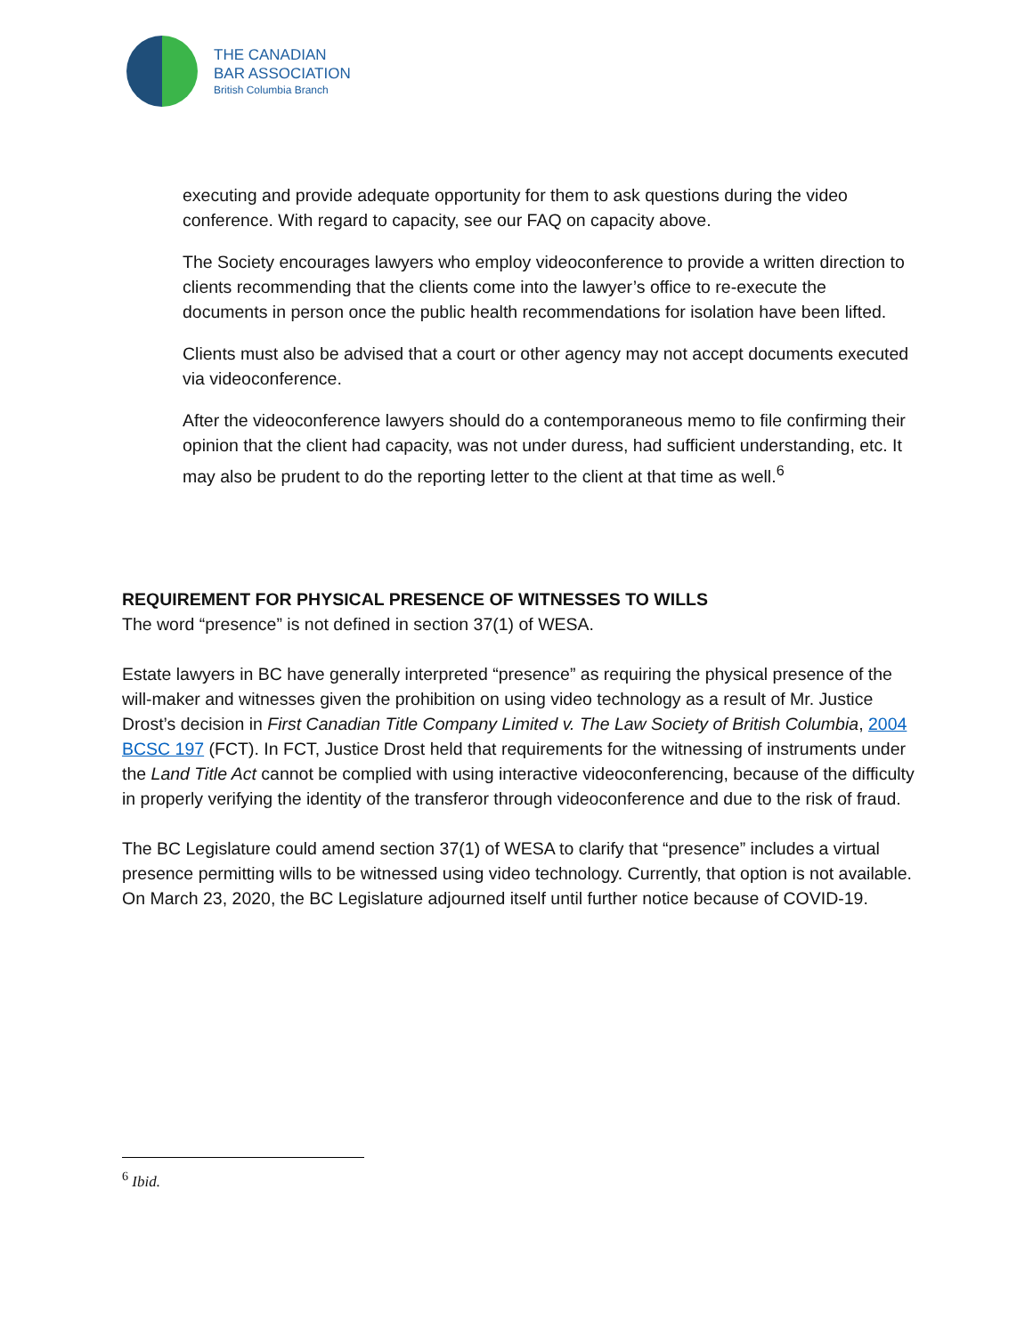THE CANADIAN
BAR ASSOCIATION
British Columbia Branch
executing and provide adequate opportunity for them to ask questions during the video conference. With regard to capacity, see our FAQ on capacity above.
The Society encourages lawyers who employ videoconference to provide a written direction to clients recommending that the clients come into the lawyer’s office to re-execute the documents in person once the public health recommendations for isolation have been lifted.
Clients must also be advised that a court or other agency may not accept documents executed via videoconference.
After the videoconference lawyers should do a contemporaneous memo to file confirming their opinion that the client had capacity, was not under duress, had sufficient understanding, etc. It may also be prudent to do the reporting letter to the client at that time as well.<sup>6</sup>
REQUIREMENT FOR PHYSICAL PRESENCE OF WITNESSES TO WILLS
The word “presence” is not defined in section 37(1) of WESA.
Estate lawyers in BC have generally interpreted “presence” as requiring the physical presence of the will-maker and witnesses given the prohibition on using video technology as a result of Mr. Justice Drost’s decision in First Canadian Title Company Limited v. The Law Society of British Columbia, 2004 BCSC 197 (FCT). In FCT, Justice Drost held that requirements for the witnessing of instruments under the Land Title Act cannot be complied with using interactive videoconferencing, because of the difficulty in properly verifying the identity of the transferor through videoconference and due to the risk of fraud.
The BC Legislature could amend section 37(1) of WESA to clarify that “presence” includes a virtual presence permitting wills to be witnessed using video technology. Currently, that option is not available. On March 23, 2020, the BC Legislature adjourned itself until further notice because of COVID-19.
<sup>6</sup> Ibid.